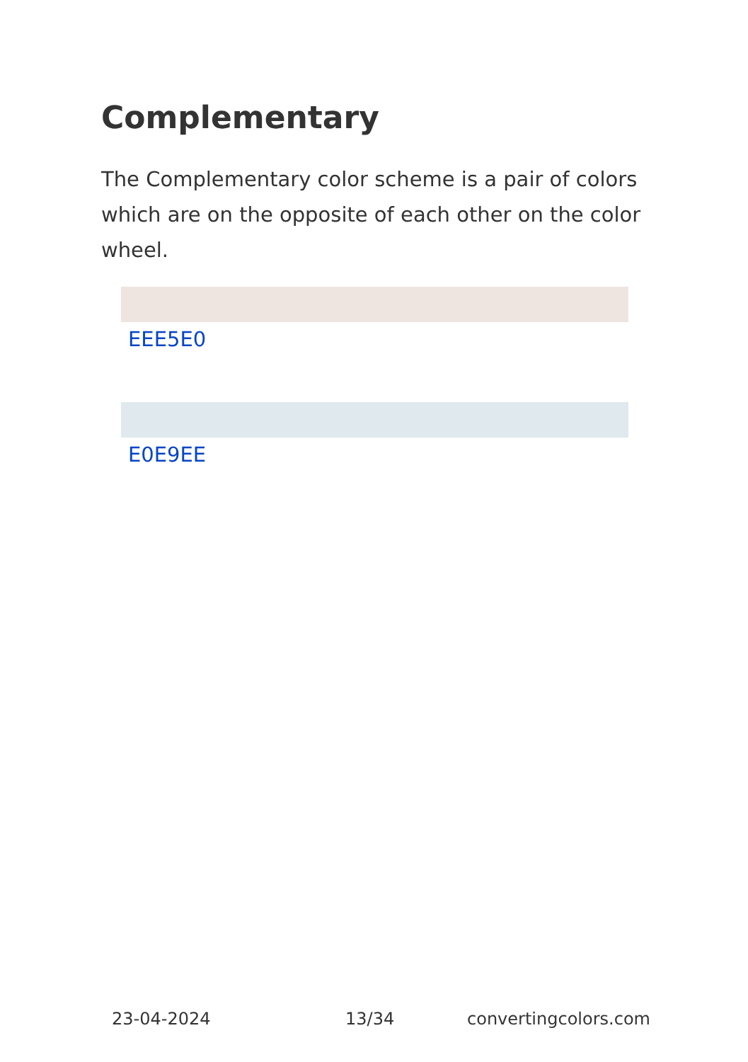Complementary
The Complementary color scheme is a pair of colors which are on the opposite of each other on the color wheel.
EEE5E0
E0E9EE
23-04-2024 13/34 convertingcolors.com